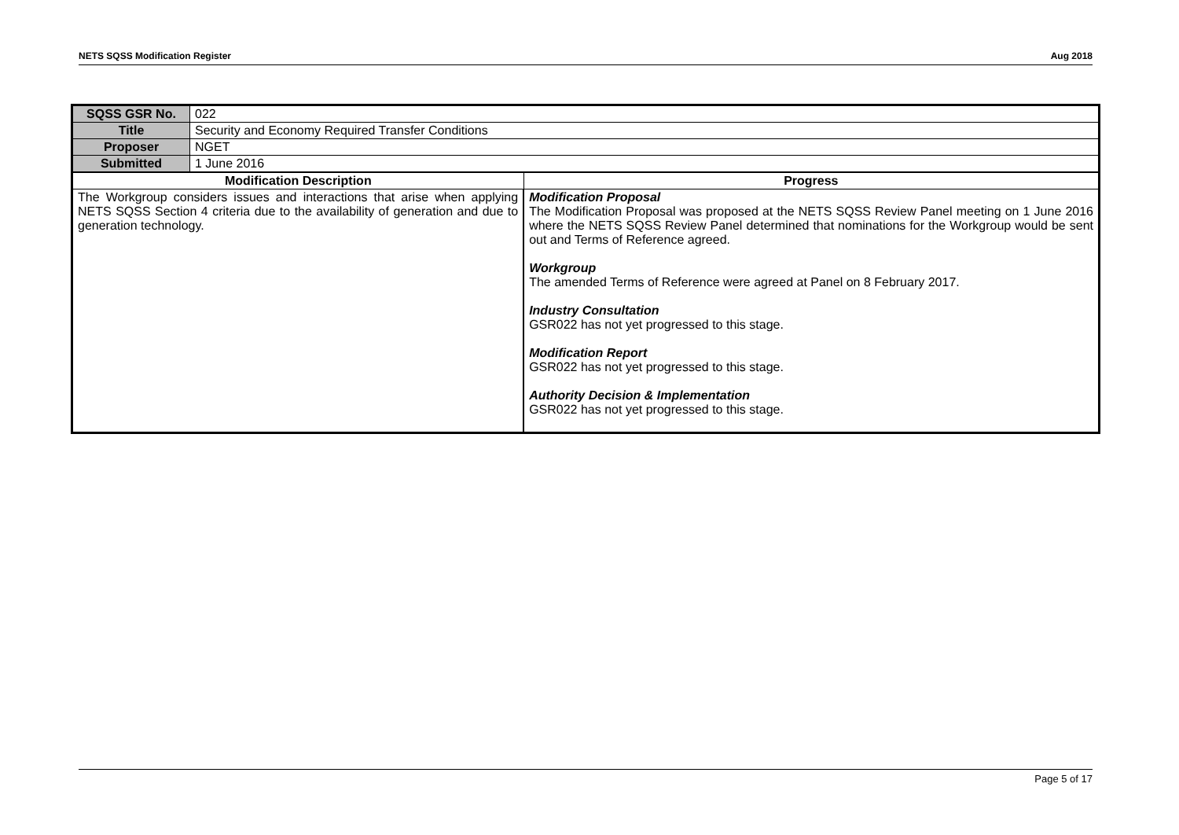NETS SQSS Modification Register Aug 2018
| SQSS GSR No. | 022 | |
| Title | Security and Economy Required Transfer Conditions | |
| Proposer | NGET | |
| Submitted | 1 June 2016 | |
| Modification Description | | Progress |
| The Workgroup considers issues and interactions that arise when applying NETS SQSS Section 4 criteria due to the availability of generation and due to generation technology. | | Modification Proposal The Modification Proposal was proposed at the NETS SQSS Review Panel meeting on 1 June 2016 where the NETS SQSS Review Panel determined that nominations for the Workgroup would be sent out and Terms of Reference agreed. Workgroup The amended Terms of Reference were agreed at Panel on 8 February 2017. Industry Consultation GSR022 has not yet progressed to this stage. Modification Report GSR022 has not yet progressed to this stage. Authority Decision & Implementation GSR022 has not yet progressed to this stage. |
Page 5 of 17